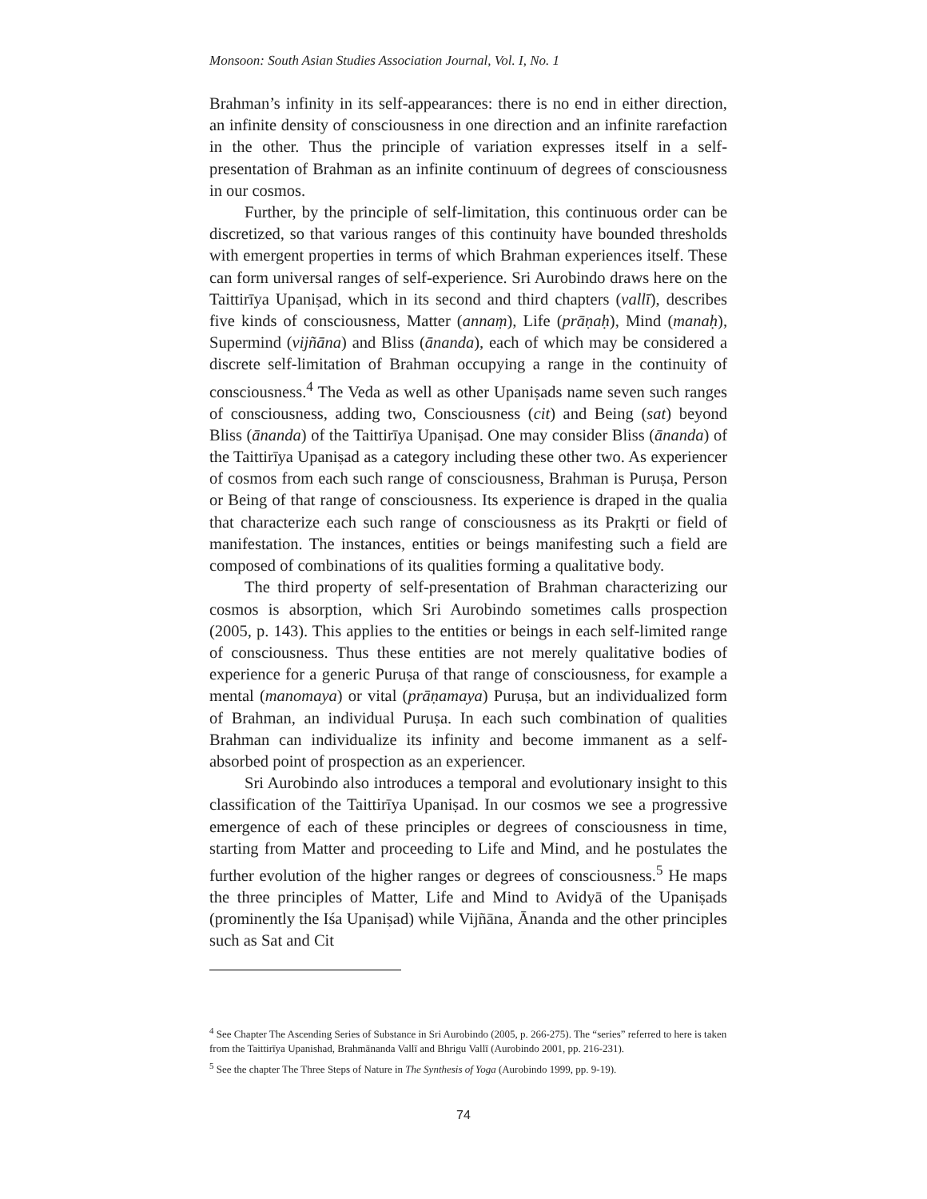Monsoon: South Asian Studies Association Journal, Vol. I, No. 1
Brahman’s infinity in its self-appearances: there is no end in either direction, an infinite density of consciousness in one direction and an infinite rarefaction in the other. Thus the principle of variation expresses itself in a self-presentation of Brahman as an infinite continuum of degrees of consciousness in our cosmos.
Further, by the principle of self-limitation, this continuous order can be discretized, so that various ranges of this continuity have bounded thresholds with emergent properties in terms of which Brahman experiences itself. These can form universal ranges of self-experience. Sri Aurobindo draws here on the Taittirīya Upaniṣad, which in its second and third chapters (vallī), describes five kinds of consciousness, Matter (annaṃ), Life (prāṇaḥ), Mind (manaḥ), Supermind (vijñāna) and Bliss (ānanda), each of which may be considered a discrete self-limitation of Brahman occupying a range in the continuity of consciousness.<sup>4</sup> The Veda as well as other Upaniṣads name seven such ranges of consciousness, adding two, Consciousness (cit) and Being (sat) beyond Bliss (ānanda) of the Taittirīya Upaniṣad. One may consider Bliss (ānanda) of the Taittirīya Upaniṣad as a category including these other two. As experiencer of cosmos from each such range of consciousness, Brahman is Puruṣa, Person or Being of that range of consciousness. Its experience is draped in the qualia that characterize each such range of consciousness as its Prakṛti or field of manifestation. The instances, entities or beings manifesting such a field are composed of combinations of its qualities forming a qualitative body.
The third property of self-presentation of Brahman characterizing our cosmos is absorption, which Sri Aurobindo sometimes calls prospection (2005, p. 143). This applies to the entities or beings in each self-limited range of consciousness. Thus these entities are not merely qualitative bodies of experience for a generic Puruṣa of that range of consciousness, for example a mental (manomaya) or vital (prāṇamaya) Puruṣa, but an individualized form of Brahman, an individual Puruṣa. In each such combination of qualities Brahman can individualize its infinity and become immanent as a self-absorbed point of prospection as an experiencer.
Sri Aurobindo also introduces a temporal and evolutionary insight to this classification of the Taittirīya Upaniṣad. In our cosmos we see a progressive emergence of each of these principles or degrees of consciousness in time, starting from Matter and proceeding to Life and Mind, and he postulates the further evolution of the higher ranges or degrees of consciousness.<sup>5</sup> He maps the three principles of Matter, Life and Mind to Avidyā of the Upaniṣads (prominently the Iśa Upaniṣad) while Vijñāna, Ānanda and the other principles such as Sat and Cit
<sup>4</sup> See Chapter The Ascending Series of Substance in Sri Aurobindo (2005, p. 266-275). The “series” referred to here is taken from the Taittirīya Upanishad, Brahmānanda Vallī and Bhrigu Vallī (Aurobindo 2001, pp. 216-231).
<sup>5</sup> See the chapter The Three Steps of Nature in The Synthesis of Yoga (Aurobindo 1999, pp. 9-19).
74